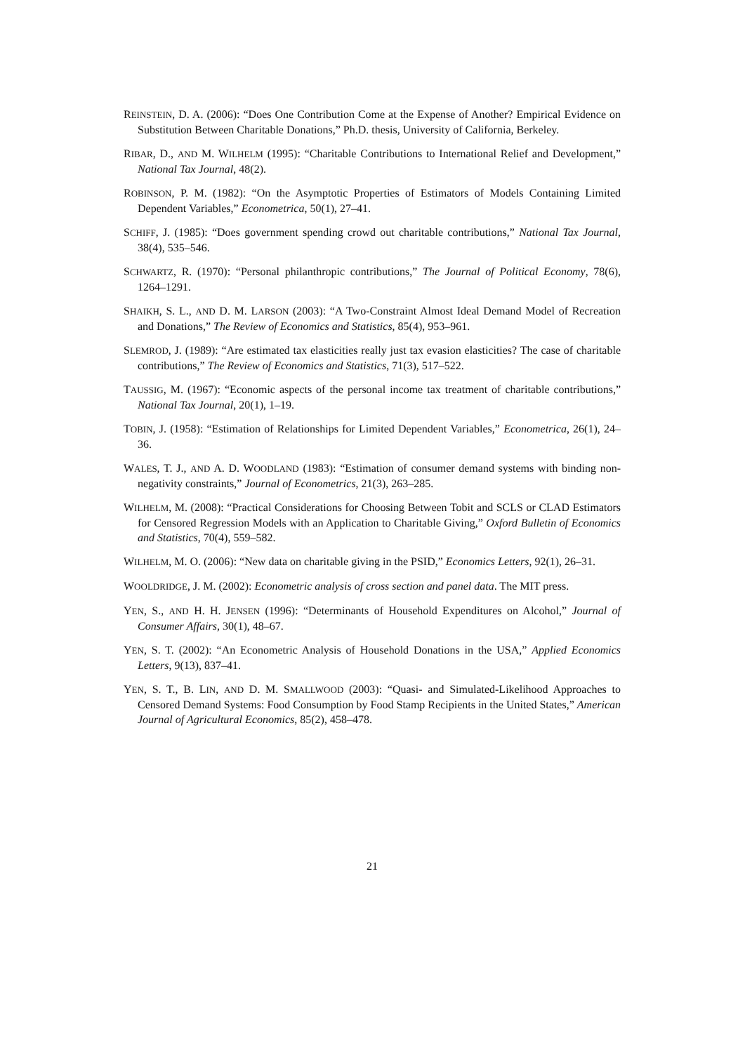REINSTEIN, D. A. (2006): “Does One Contribution Come at the Expense of Another? Empirical Evidence on Substitution Between Charitable Donations,” Ph.D. thesis, University of California, Berkeley.
RIBAR, D., AND M. WILHELM (1995): “Charitable Contributions to International Relief and Development,” National Tax Journal, 48(2).
ROBINSON, P. M. (1982): “On the Asymptotic Properties of Estimators of Models Containing Limited Dependent Variables,” Econometrica, 50(1), 27–41.
SCHIFF, J. (1985): “Does government spending crowd out charitable contributions,” National Tax Journal, 38(4), 535–546.
SCHWARTZ, R. (1970): “Personal philanthropic contributions,” The Journal of Political Economy, 78(6), 1264–1291.
SHAIKH, S. L., AND D. M. LARSON (2003): “A Two-Constraint Almost Ideal Demand Model of Recreation and Donations,” The Review of Economics and Statistics, 85(4), 953–961.
SLEMROD, J. (1989): “Are estimated tax elasticities really just tax evasion elasticities? The case of charitable contributions,” The Review of Economics and Statistics, 71(3), 517–522.
TAUSSIG, M. (1967): “Economic aspects of the personal income tax treatment of charitable contributions,” National Tax Journal, 20(1), 1–19.
TOBIN, J. (1958): “Estimation of Relationships for Limited Dependent Variables,” Econometrica, 26(1), 24–36.
WALES, T. J., AND A. D. WOODLAND (1983): “Estimation of consumer demand systems with binding non-negativity constraints,” Journal of Econometrics, 21(3), 263–285.
WILHELM, M. (2008): “Practical Considerations for Choosing Between Tobit and SCLS or CLAD Estimators for Censored Regression Models with an Application to Charitable Giving,” Oxford Bulletin of Economics and Statistics, 70(4), 559–582.
WILHELM, M. O. (2006): “New data on charitable giving in the PSID,” Economics Letters, 92(1), 26–31.
WOOLDRIDGE, J. M. (2002): Econometric analysis of cross section and panel data. The MIT press.
YEN, S., AND H. H. JENSEN (1996): “Determinants of Household Expenditures on Alcohol,” Journal of Consumer Affairs, 30(1), 48–67.
YEN, S. T. (2002): “An Econometric Analysis of Household Donations in the USA,” Applied Economics Letters, 9(13), 837–41.
YEN, S. T., B. LIN, AND D. M. SMALLWOOD (2003): “Quasi- and Simulated-Likelihood Approaches to Censored Demand Systems: Food Consumption by Food Stamp Recipients in the United States,” American Journal of Agricultural Economics, 85(2), 458–478.
21